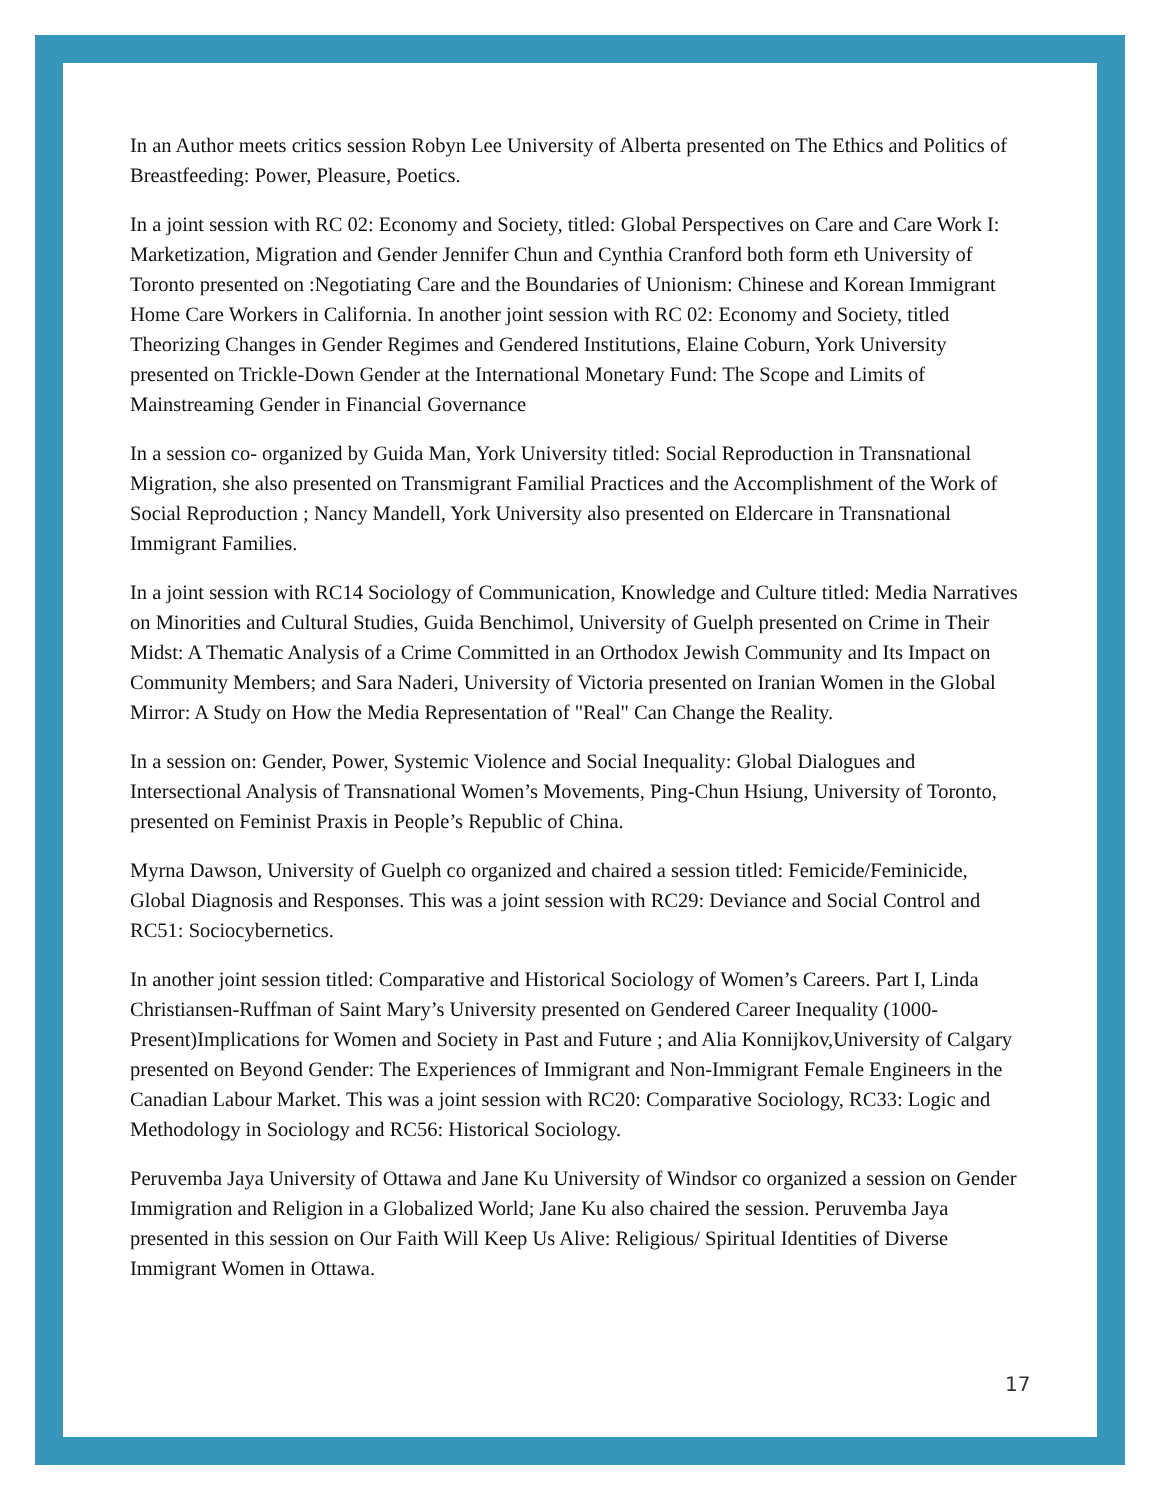In an Author meets critics session Robyn Lee University of Alberta presented on The Ethics and Politics of Breastfeeding: Power, Pleasure, Poetics.
In a joint session with RC 02: Economy and Society, titled: Global Perspectives on Care and Care Work I: Marketization, Migration and Gender Jennifer Chun and Cynthia Cranford both form eth University of Toronto presented on :Negotiating Care and the Boundaries of Unionism: Chinese and Korean Immigrant Home Care Workers in California. In another joint session with RC 02: Economy and Society, titled Theorizing Changes in Gender Regimes and Gendered Institutions, Elaine Coburn, York University presented on Trickle-Down Gender at the International Monetary Fund: The Scope and Limits of Mainstreaming Gender in Financial Governance
In a session co- organized by Guida Man, York University titled: Social Reproduction in Transnational Migration, she also presented on Transmigrant Familial Practices and the Accomplishment of the Work of Social Reproduction ; Nancy Mandell, York University also presented on Eldercare in Transnational Immigrant Families.
In a joint session with RC14 Sociology of Communication, Knowledge and Culture titled: Media Narratives on Minorities and Cultural Studies, Guida Benchimol, University of Guelph presented on Crime in Their Midst: A Thematic Analysis of a Crime Committed in an Orthodox Jewish Community and Its Impact on Community Members; and Sara Naderi, University of Victoria presented on Iranian Women in the Global Mirror: A Study on How the Media Representation of "Real" Can Change the Reality.
In a session on: Gender, Power, Systemic Violence and Social Inequality: Global Dialogues and Intersectional Analysis of Transnational Women’s Movements, Ping-Chun Hsiung, University of Toronto, presented on Feminist Praxis in People’s Republic of China.
Myrna Dawson, University of Guelph co organized and chaired a session titled: Femicide/Feminicide, Global Diagnosis and Responses. This was a joint session with RC29: Deviance and Social Control and RC51: Sociocybernetics.
In another joint session titled: Comparative and Historical Sociology of Women’s Careers. Part I, Linda Christiansen-Ruffman of Saint Mary’s University presented on Gendered Career Inequality (1000-Present)Implications for Women and Society in Past and Future ; and Alia Konnijkov,University of Calgary presented on Beyond Gender: The Experiences of Immigrant and Non-Immigrant Female Engineers in the Canadian Labour Market. This was a joint session with RC20: Comparative Sociology, RC33: Logic and Methodology in Sociology and RC56: Historical Sociology.
Peruvemba Jaya University of Ottawa and Jane Ku University of Windsor co organized a session on Gender Immigration and Religion in a Globalized World; Jane Ku also chaired the session. Peruvemba Jaya presented in this session on Our Faith Will Keep Us Alive: Religious/ Spiritual Identities of Diverse Immigrant Women in Ottawa.
17